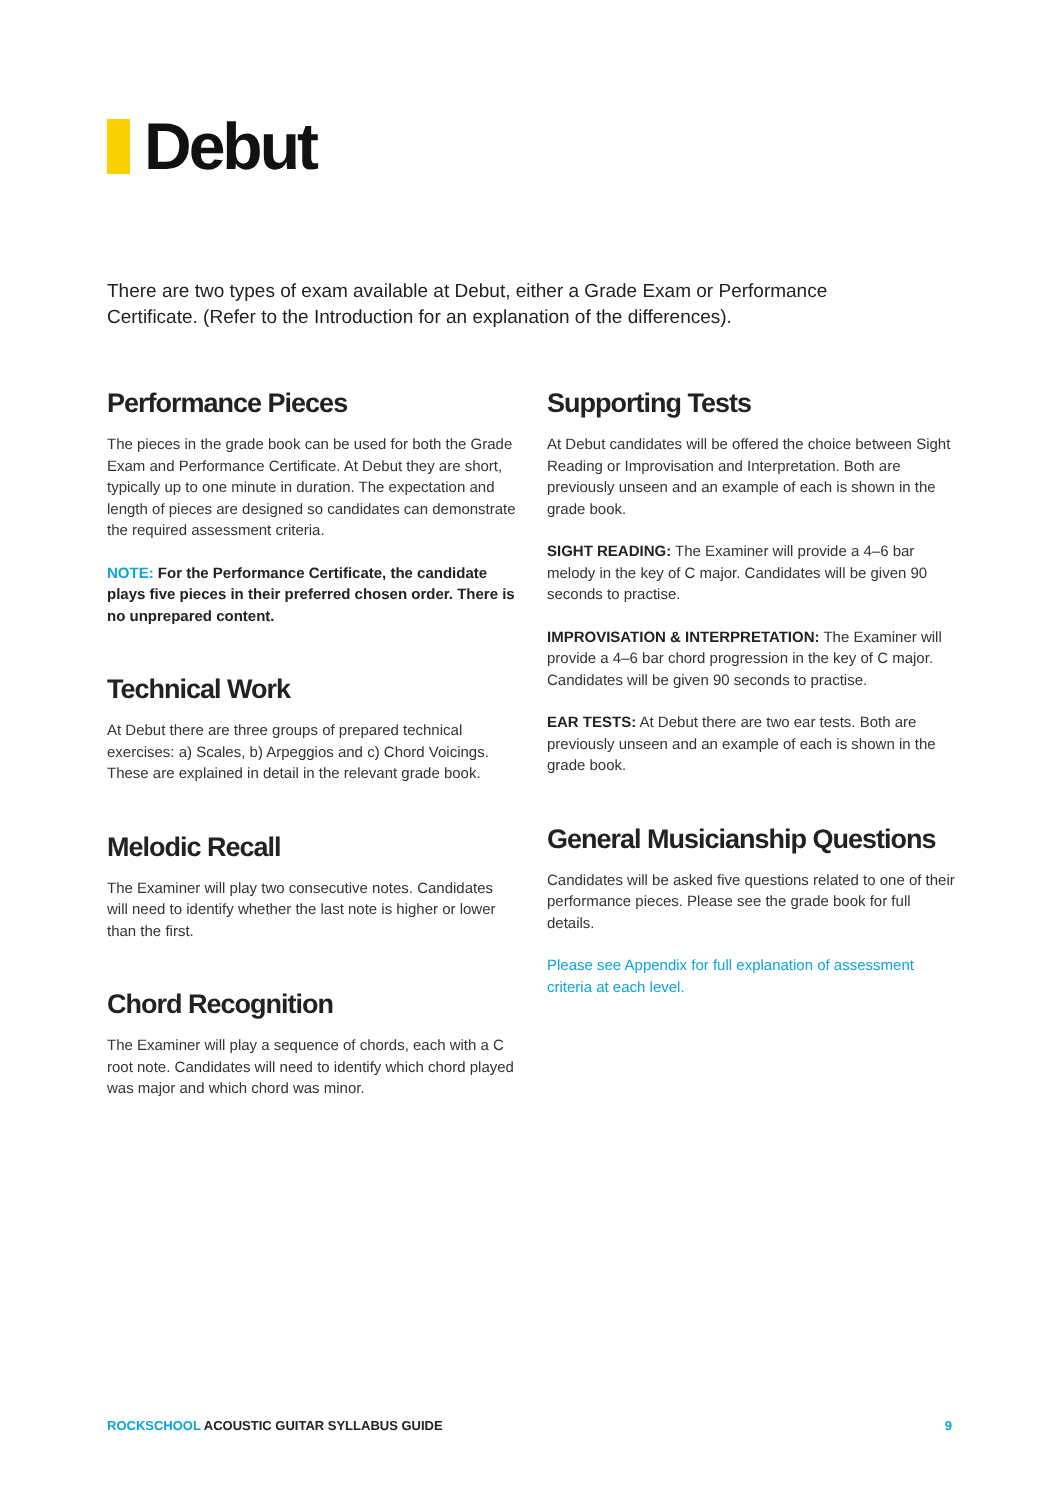Debut
There are two types of exam available at Debut, either a Grade Exam or Performance Certificate. (Refer to the Introduction for an explanation of the differences).
Performance Pieces
The pieces in the grade book can be used for both the Grade Exam and Performance Certificate. At Debut they are short, typically up to one minute in duration. The expectation and length of pieces are designed so candidates can demonstrate the required assessment criteria.
NOTE: For the Performance Certificate, the candidate plays five pieces in their preferred chosen order. There is no unprepared content.
Technical Work
At Debut there are three groups of prepared technical exercises: a) Scales, b) Arpeggios and c) Chord Voicings. These are explained in detail in the relevant grade book.
Melodic Recall
The Examiner will play two consecutive notes. Candidates will need to identify whether the last note is higher or lower than the first.
Chord Recognition
The Examiner will play a sequence of chords, each with a C root note. Candidates will need to identify which chord played was major and which chord was minor.
Supporting Tests
At Debut candidates will be offered the choice between Sight Reading or Improvisation and Interpretation. Both are previously unseen and an example of each is shown in the grade book.
SIGHT READING: The Examiner will provide a 4–6 bar melody in the key of C major. Candidates will be given 90 seconds to practise.
IMPROVISATION & INTERPRETATION: The Examiner will provide a 4–6 bar chord progression in the key of C major. Candidates will be given 90 seconds to practise.
EAR TESTS: At Debut there are two ear tests. Both are previously unseen and an example of each is shown in the grade book.
General Musicianship Questions
Candidates will be asked five questions related to one of their performance pieces. Please see the grade book for full details.
Please see Appendix for full explanation of assessment criteria at each level.
ROCKSCHOOL ACOUSTIC GUITAR SYLLABUS GUIDE
9